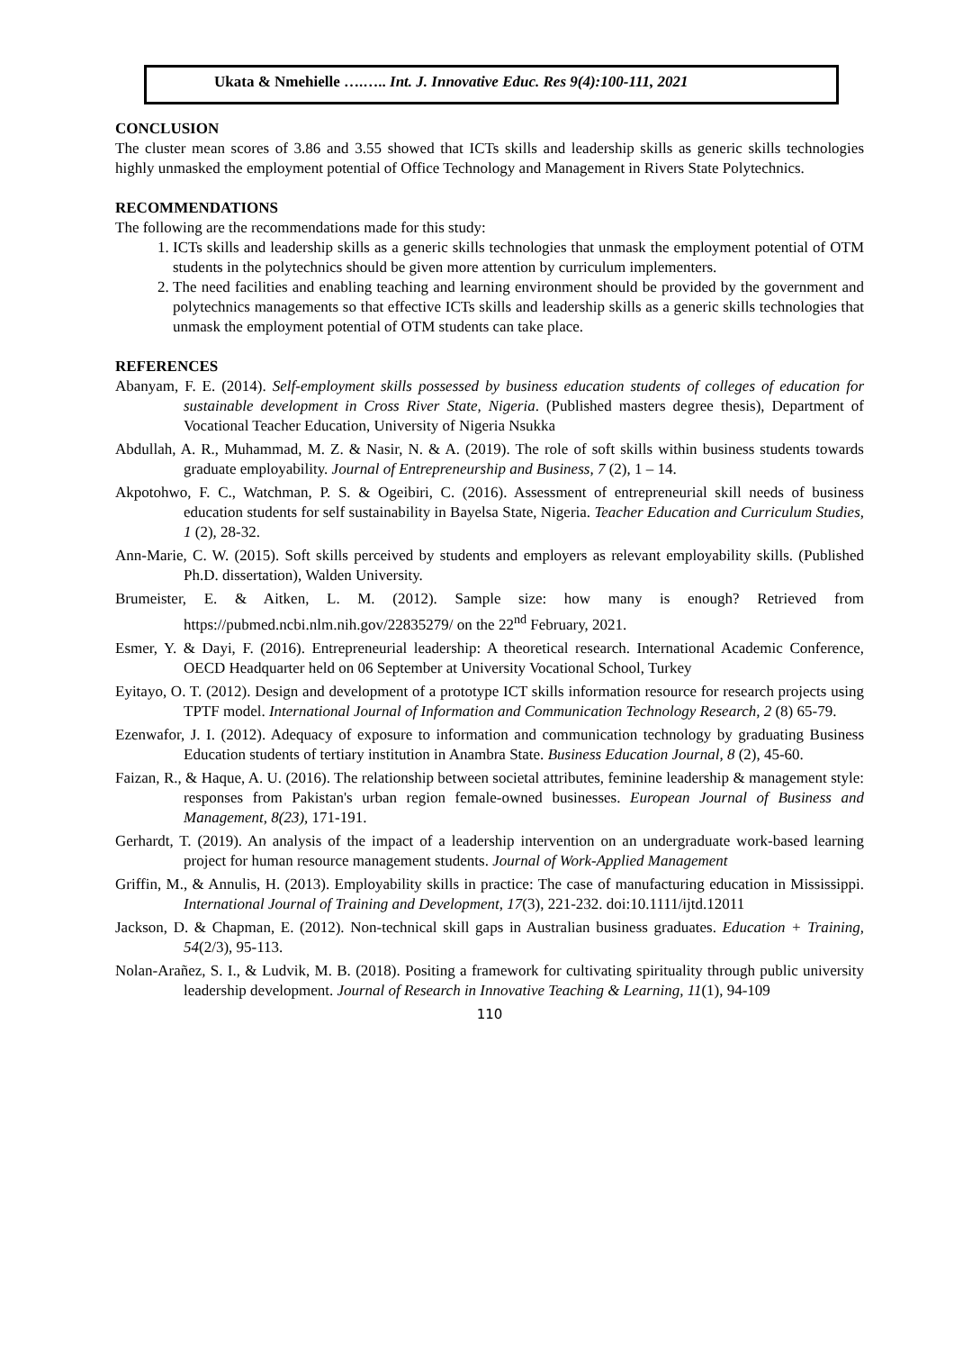Ukata & Nmehielle ….….. Int. J. Innovative Educ. Res 9(4):100-111, 2021
CONCLUSION
The cluster mean scores of 3.86 and 3.55 showed that ICTs skills and leadership skills as generic skills technologies highly unmasked the employment potential of Office Technology and Management in Rivers State Polytechnics.
RECOMMENDATIONS
The following are the recommendations made for this study:
1. ICTs skills and leadership skills as a generic skills technologies that unmask the employment potential of OTM students in the polytechnics should be given more attention by curriculum implementers.
2. The need facilities and enabling teaching and learning environment should be provided by the government and polytechnics managements so that effective ICTs skills and leadership skills as a generic skills technologies that unmask the employment potential of OTM students can take place.
REFERENCES
Abanyam, F. E. (2014). Self-employment skills possessed by business education students of colleges of education for sustainable development in Cross River State, Nigeria. (Published masters degree thesis), Department of Vocational Teacher Education, University of Nigeria Nsukka
Abdullah, A. R., Muhammad, M. Z. & Nasir, N. & A. (2019). The role of soft skills within business students towards graduate employability. Journal of Entrepreneurship and Business, 7 (2), 1 – 14.
Akpotohwo, F. C., Watchman, P. S. & Ogeibiri, C. (2016). Assessment of entrepreneurial skill needs of business education students for self sustainability in Bayelsa State, Nigeria. Teacher Education and Curriculum Studies, 1 (2), 28-32.
Ann-Marie, C. W. (2015). Soft skills perceived by students and employers as relevant employability skills. (Published Ph.D. dissertation), Walden University.
Brumeister, E. & Aitken, L. M. (2012). Sample size: how many is enough? Retrieved from https://pubmed.ncbi.nlm.nih.gov/22835279/ on the 22<sup>nd</sup> February, 2021.
Esmer, Y. & Dayi, F. (2016). Entrepreneurial leadership: A theoretical research. International Academic Conference, OECD Headquarter held on 06 September at University Vocational School, Turkey
Eyitayo, O. T. (2012). Design and development of a prototype ICT skills information resource for research projects using TPTF model. International Journal of Information and Communication Technology Research, 2 (8) 65-79.
Ezenwafor, J. I. (2012). Adequacy of exposure to information and communication technology by graduating Business Education students of tertiary institution in Anambra State. Business Education Journal, 8 (2), 45-60.
Faizan, R., & Haque, A. U. (2016). The relationship between societal attributes, feminine leadership & management style: responses from Pakistan's urban region female-owned businesses. European Journal of Business and Management, 8(23), 171-191.
Gerhardt, T. (2019). An analysis of the impact of a leadership intervention on an undergraduate work-based learning project for human resource management students. Journal of Work-Applied Management
Griffin, M., & Annulis, H. (2013). Employability skills in practice: The case of manufacturing education in Mississippi. International Journal of Training and Development, 17(3), 221-232. doi:10.1111/ijtd.12011
Jackson, D. & Chapman, E. (2012). Non-technical skill gaps in Australian business graduates. Education + Training, 54(2/3), 95-113.
Nolan-Arañez, S. I., & Ludvik, M. B. (2018). Positing a framework for cultivating spirituality through public university leadership development. Journal of Research in Innovative Teaching & Learning, 11(1), 94-109
110